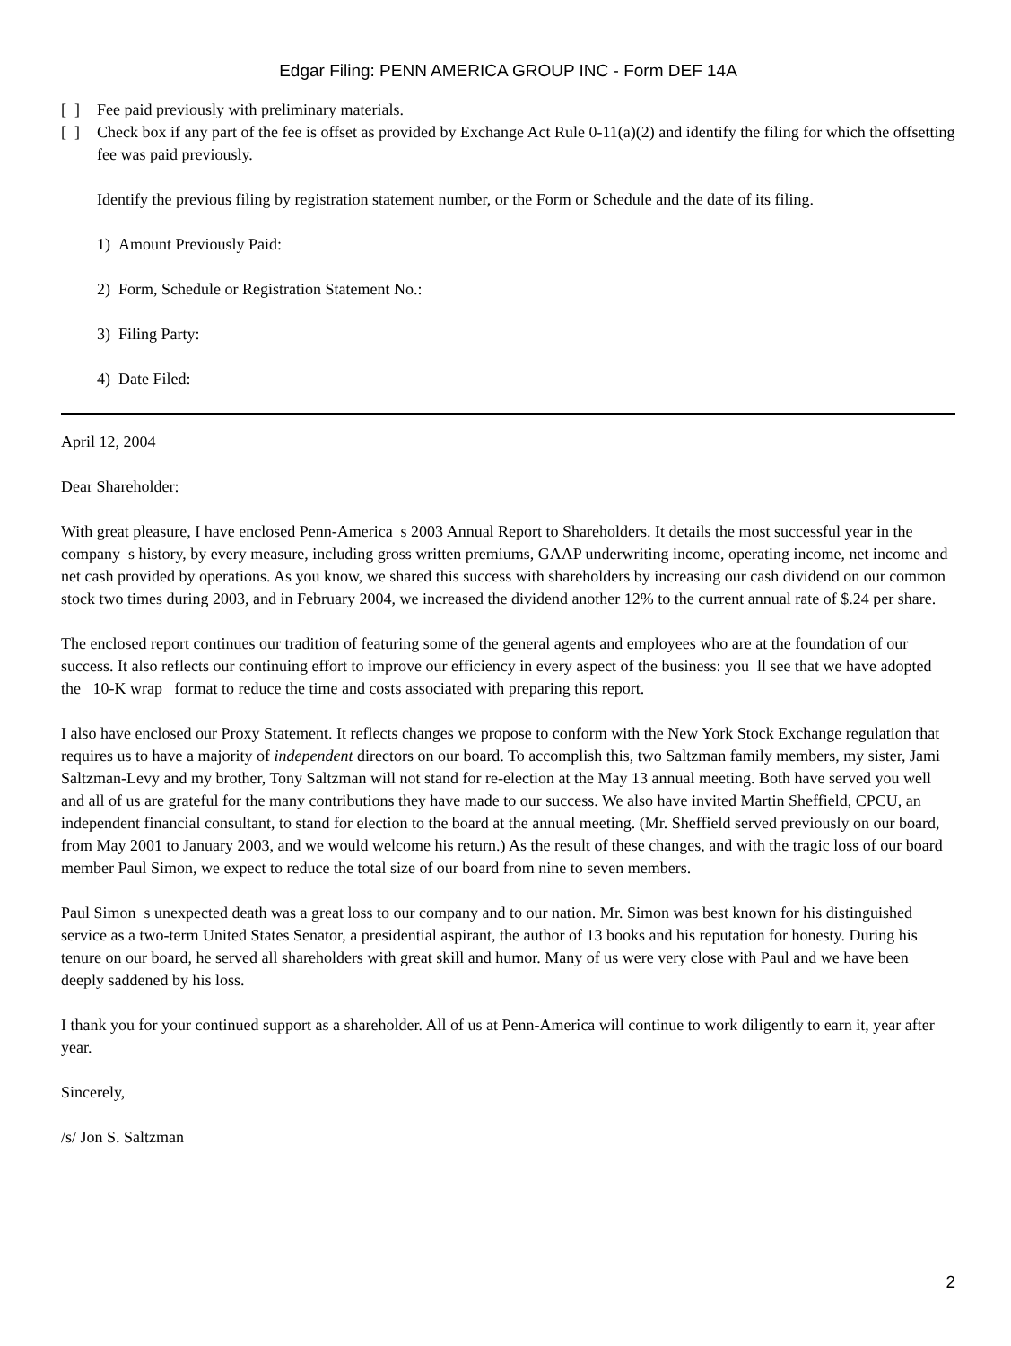Edgar Filing: PENN AMERICA GROUP INC - Form DEF 14A
[ ] Fee paid previously with preliminary materials.
[ ] Check box if any part of the fee is offset as provided by Exchange Act Rule 0-11(a)(2) and identify the filing for which the offsetting fee was paid previously.
Identify the previous filing by registration statement number, or the Form or Schedule and the date of its filing.
1) Amount Previously Paid:
2) Form, Schedule or Registration Statement No.:
3) Filing Party:
4) Date Filed:
April 12, 2004
Dear Shareholder:
With great pleasure, I have enclosed Penn-America s 2003 Annual Report to Shareholders. It details the most successful year in the company s history, by every measure, including gross written premiums, GAAP underwriting income, operating income, net income and net cash provided by operations. As you know, we shared this success with shareholders by increasing our cash dividend on our common stock two times during 2003, and in February 2004, we increased the dividend another 12% to the current annual rate of $.24 per share.
The enclosed report continues our tradition of featuring some of the general agents and employees who are at the foundation of our success. It also reflects our continuing effort to improve our efficiency in every aspect of the business: you ll see that we have adopted the 10-K wrap format to reduce the time and costs associated with preparing this report.
I also have enclosed our Proxy Statement. It reflects changes we propose to conform with the New York Stock Exchange regulation that requires us to have a majority of independent directors on our board. To accomplish this, two Saltzman family members, my sister, Jami Saltzman-Levy and my brother, Tony Saltzman will not stand for re-election at the May 13 annual meeting. Both have served you well and all of us are grateful for the many contributions they have made to our success. We also have invited Martin Sheffield, CPCU, an independent financial consultant, to stand for election to the board at the annual meeting. (Mr. Sheffield served previously on our board, from May 2001 to January 2003, and we would welcome his return.) As the result of these changes, and with the tragic loss of our board member Paul Simon, we expect to reduce the total size of our board from nine to seven members.
Paul Simon s unexpected death was a great loss to our company and to our nation. Mr. Simon was best known for his distinguished service as a two-term United States Senator, a presidential aspirant, the author of 13 books and his reputation for honesty. During his tenure on our board, he served all shareholders with great skill and humor. Many of us were very close with Paul and we have been deeply saddened by his loss.
I thank you for your continued support as a shareholder. All of us at Penn-America will continue to work diligently to earn it, year after year.
Sincerely,
/s/ Jon S. Saltzman
2